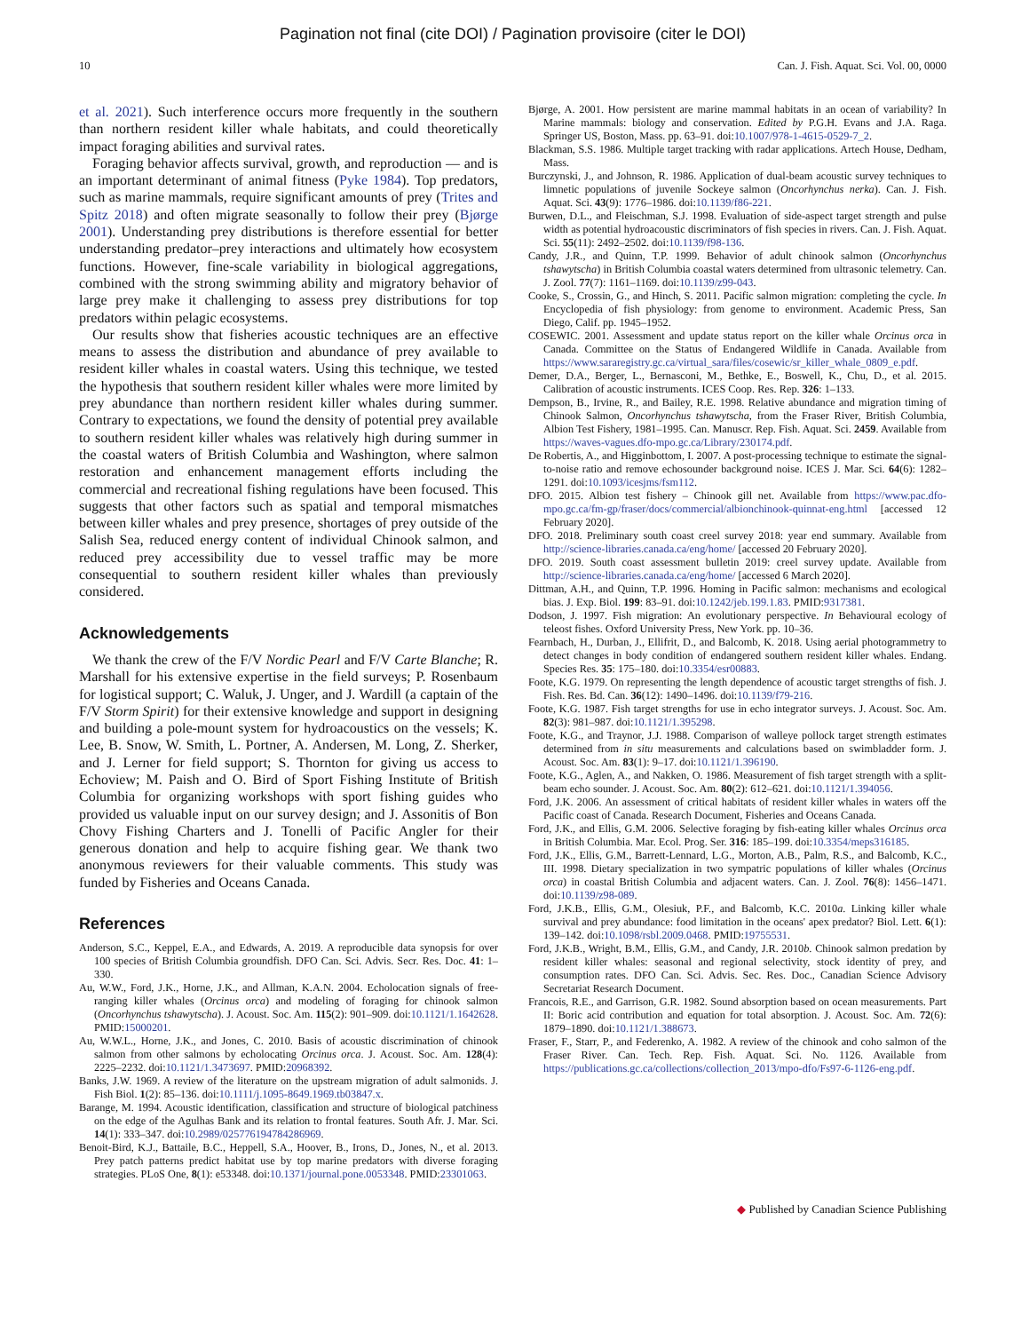Pagination not final (cite DOI) / Pagination provisoire (citer le DOI)
10 Can. J. Fish. Aquat. Sci. Vol. 00, 0000
et al. 2021). Such interference occurs more frequently in the southern than northern resident killer whale habitats, and could theoretically impact foraging abilities and survival rates.
Foraging behavior affects survival, growth, and reproduction — and is an important determinant of animal fitness (Pyke 1984). Top predators, such as marine mammals, require significant amounts of prey (Trites and Spitz 2018) and often migrate seasonally to follow their prey (Bjørge 2001). Understanding prey distributions is therefore essential for better understanding predator–prey interactions and ultimately how ecosystem functions. However, fine-scale variability in biological aggregations, combined with the strong swimming ability and migratory behavior of large prey make it challenging to assess prey distributions for top predators within pelagic ecosystems.
Our results show that fisheries acoustic techniques are an effective means to assess the distribution and abundance of prey available to resident killer whales in coastal waters. Using this technique, we tested the hypothesis that southern resident killer whales were more limited by prey abundance than northern resident killer whales during summer. Contrary to expectations, we found the density of potential prey available to southern resident killer whales was relatively high during summer in the coastal waters of British Columbia and Washington, where salmon restoration and enhancement management efforts including the commercial and recreational fishing regulations have been focused. This suggests that other factors such as spatial and temporal mismatches between killer whales and prey presence, shortages of prey outside of the Salish Sea, reduced energy content of individual Chinook salmon, and reduced prey accessibility due to vessel traffic may be more consequential to southern resident killer whales than previously considered.
Acknowledgements
We thank the crew of the F/V Nordic Pearl and F/V Carte Blanche; R. Marshall for his extensive expertise in the field surveys; P. Rosenbaum for logistical support; C. Waluk, J. Unger, and J. Wardill (a captain of the F/V Storm Spirit) for their extensive knowledge and support in designing and building a pole-mount system for hydroacoustics on the vessels; K. Lee, B. Snow, W. Smith, L. Portner, A. Andersen, M. Long, Z. Sherker, and J. Lerner for field support; S. Thornton for giving us access to Echoview; M. Paish and O. Bird of Sport Fishing Institute of British Columbia for organizing workshops with sport fishing guides who provided us valuable input on our survey design; and J. Assonitis of Bon Chovy Fishing Charters and J. Tonelli of Pacific Angler for their generous donation and help to acquire fishing gear. We thank two anonymous reviewers for their valuable comments. This study was funded by Fisheries and Oceans Canada.
References
Anderson, S.C., Keppel, E.A., and Edwards, A. 2019. A reproducible data synopsis for over 100 species of British Columbia groundfish. DFO Can. Sci. Advis. Secr. Res. Doc. 41: 1–330.
Au, W.W., Ford, J.K., Horne, J.K., and Allman, K.A.N. 2004. Echolocation signals of free-ranging killer whales (Orcinus orca) and modeling of foraging for chinook salmon (Oncorhynchus tshawytscha). J. Acoust. Soc. Am. 115(2): 901–909. doi:10.1121/1.1642628. PMID:15000201.
Au, W.W.L., Horne, J.K., and Jones, C. 2010. Basis of acoustic discrimination of chinook salmon from other salmons by echolocating Orcinus orca. J. Acoust. Soc. Am. 128(4): 2225–2232. doi:10.1121/1.3473697. PMID:20968392.
Banks, J.W. 1969. A review of the literature on the upstream migration of adult salmonids. J. Fish Biol. 1(2): 85–136. doi:10.1111/j.1095-8649.1969.tb03847.x.
Barange, M. 1994. Acoustic identification, classification and structure of biological patchiness on the edge of the Agulhas Bank and its relation to frontal features. South Afr. J. Mar. Sci. 14(1): 333–347. doi:10.2989/025776194784286969.
Benoit-Bird, K.J., Battaile, B.C., Heppell, S.A., Hoover, B., Irons, D., Jones, N., et al. 2013. Prey patch patterns predict habitat use by top marine predators with diverse foraging strategies. PLoS One, 8(1): e53348. doi:10.1371/journal.pone.0053348. PMID:23301063.
Bjørge, A. 2001. How persistent are marine mammal habitats in an ocean of variability? In Marine mammals: biology and conservation. Edited by P.G.H. Evans and J.A. Raga. Springer US, Boston, Mass. pp. 63–91. doi:10.1007/978-1-4615-0529-7_2.
Blackman, S.S. 1986. Multiple target tracking with radar applications. Artech House, Dedham, Mass.
Burczynski, J., and Johnson, R. 1986. Application of dual-beam acoustic survey techniques to limnetic populations of juvenile Sockeye salmon (Oncorhynchus nerka). Can. J. Fish. Aquat. Sci. 43(9): 1776–1986. doi:10.1139/f86-221.
Burwen, D.L., and Fleischman, S.J. 1998. Evaluation of side-aspect target strength and pulse width as potential hydroacoustic discriminators of fish species in rivers. Can. J. Fish. Aquat. Sci. 55(11): 2492–2502. doi:10.1139/f98-136.
Candy, J.R., and Quinn, T.P. 1999. Behavior of adult chinook salmon (Oncorhynchus tshawytscha) in British Columbia coastal waters determined from ultrasonic telemetry. Can. J. Zool. 77(7): 1161–1169. doi:10.1139/z99-043.
Cooke, S., Crossin, G., and Hinch, S. 2011. Pacific salmon migration: completing the cycle. In Encyclopedia of fish physiology: from genome to environment. Academic Press, San Diego, Calif. pp. 1945–1952.
COSEWIC. 2001. Assessment and update status report on the killer whale Orcinus orca in Canada. Committee on the Status of Endangered Wildlife in Canada. Available from https://www.sararegistry.gc.ca/virtual_sara/files/cosewic/sr_killer_whale_0809_e.pdf.
Demer, D.A., Berger, L., Bernasconi, M., Bethke, E., Boswell, K., Chu, D., et al. 2015. Calibration of acoustic instruments. ICES Coop. Res. Rep. 326: 1–133.
Dempson, B., Irvine, R., and Bailey, R.E. 1998. Relative abundance and migration timing of Chinook Salmon, Oncorhynchus tshawytscha, from the Fraser River, British Columbia, Albion Test Fishery, 1981–1995. Can. Manuscr. Rep. Fish. Aquat. Sci. 2459. Available from https://waves-vagues.dfo-mpo.gc.ca/Library/230174.pdf.
De Robertis, A., and Higginbottom, I. 2007. A post-processing technique to estimate the signal-to-noise ratio and remove echosounder background noise. ICES J. Mar. Sci. 64(6): 1282–1291. doi:10.1093/icesjms/fsm112.
DFO. 2015. Albion test fishery – Chinook gill net. Available from https://www.pac.dfo-mpo.gc.ca/fm-gp/fraser/docs/commercial/albionchinook-quinnat-eng.html [accessed 12 February 2020].
DFO. 2018. Preliminary south coast creel survey 2018: year end summary. Available from http://science-libraries.canada.ca/eng/home/ [accessed 20 February 2020].
DFO. 2019. South coast assessment bulletin 2019: creel survey update. Available from http://science-libraries.canada.ca/eng/home/ [accessed 6 March 2020].
Dittman, A.H., and Quinn, T.P. 1996. Homing in Pacific salmon: mechanisms and ecological bias. J. Exp. Biol. 199: 83–91. doi:10.1242/jeb.199.1.83. PMID:9317381.
Dodson, J. 1997. Fish migration: An evolutionary perspective. In Behavioural ecology of teleost fishes. Oxford University Press, New York. pp. 10–36.
Fearnbach, H., Durban, J., Ellifrit, D., and Balcomb, K. 2018. Using aerial photogrammetry to detect changes in body condition of endangered southern resident killer whales. Endang. Species Res. 35: 175–180. doi:10.3354/esr00883.
Foote, K.G. 1979. On representing the length dependence of acoustic target strengths of fish. J. Fish. Res. Bd. Can. 36(12): 1490–1496. doi:10.1139/f79-216.
Foote, K.G. 1987. Fish target strengths for use in echo integrator surveys. J. Acoust. Soc. Am. 82(3): 981–987. doi:10.1121/1.395298.
Foote, K.G., and Traynor, J.J. 1988. Comparison of walleye pollock target strength estimates determined from in situ measurements and calculations based on swimbladder form. J. Acoust. Soc. Am. 83(1): 9–17. doi:10.1121/1.396190.
Foote, K.G., Aglen, A., and Nakken, O. 1986. Measurement of fish target strength with a split-beam echo sounder. J. Acoust. Soc. Am. 80(2): 612–621. doi:10.1121/1.394056.
Ford, J.K. 2006. An assessment of critical habitats of resident killer whales in waters off the Pacific coast of Canada. Research Document, Fisheries and Oceans Canada.
Ford, J.K., and Ellis, G.M. 2006. Selective foraging by fish-eating killer whales Orcinus orca in British Columbia. Mar. Ecol. Prog. Ser. 316: 185–199. doi:10.3354/meps316185.
Ford, J.K., Ellis, G.M., Barrett-Lennard, L.G., Morton, A.B., Palm, R.S., and Balcomb, K.C., III. 1998. Dietary specialization in two sympatric populations of killer whales (Orcinus orca) in coastal British Columbia and adjacent waters. Can. J. Zool. 76(8): 1456–1471. doi:10.1139/z98-089.
Ford, J.K.B., Ellis, G.M., Olesiuk, P.F., and Balcomb, K.C. 2010a. Linking killer whale survival and prey abundance: food limitation in the oceans' apex predator? Biol. Lett. 6(1): 139–142. doi:10.1098/rsbl.2009.0468. PMID:19755531.
Ford, J.K.B., Wright, B.M., Ellis, G.M., and Candy, J.R. 2010b. Chinook salmon predation by resident killer whales: seasonal and regional selectivity, stock identity of prey, and consumption rates. DFO Can. Sci. Advis. Sec. Res. Doc., Canadian Science Advisory Secretariat Research Document.
Francois, R.E., and Garrison, G.R. 1982. Sound absorption based on ocean measurements. Part II: Boric acid contribution and equation for total absorption. J. Acoust. Soc. Am. 72(6): 1879–1890. doi:10.1121/1.388673.
Fraser, F., Starr, P., and Federenko, A. 1982. A review of the chinook and coho salmon of the Fraser River. Can. Tech. Rep. Fish. Aquat. Sci. No. 1126. Available from https://publications.gc.ca/collections/collection_2013/mpo-dfo/Fs97-6-1126-eng.pdf.
◆ Published by Canadian Science Publishing